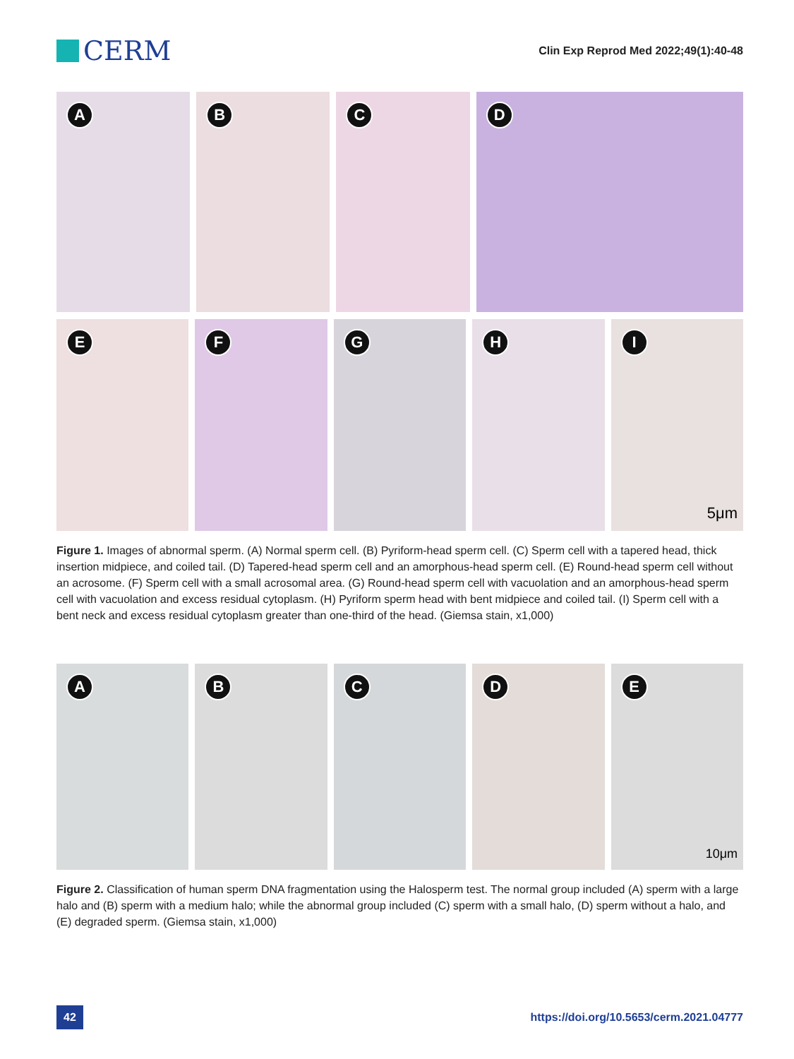CERM
Clin Exp Reprod Med 2022;49(1):40-48
A
B
C
D
E
F
G
H
I
5μm
Figure 1. Images of abnormal sperm. (A) Normal sperm cell. (B) Pyriform-head sperm cell. (C) Sperm cell with a tapered head, thick insertion midpiece, and coiled tail. (D) Tapered-head sperm cell and an amorphous-head sperm cell. (E) Round-head sperm cell without an acrosome. (F) Sperm cell with a small acrosomal area. (G) Round-head sperm cell with vacuolation and an amorphous-head sperm cell with vacuolation and excess residual cytoplasm. (H) Pyriform sperm head with bent midpiece and coiled tail. (I) Sperm cell with a bent neck and excess residual cytoplasm greater than one-third of the head. (Giemsa stain, x1,000)
A
B
C
D
E
10μm
Figure 2. Classification of human sperm DNA fragmentation using the Halosperm test. The normal group included (A) sperm with a large halo and (B) sperm with a medium halo; while the abnormal group included (C) sperm with a small halo, (D) sperm without a halo, and (E) degraded sperm. (Giemsa stain, x1,000)
42
https://doi.org/10.5653/cerm.2021.04777